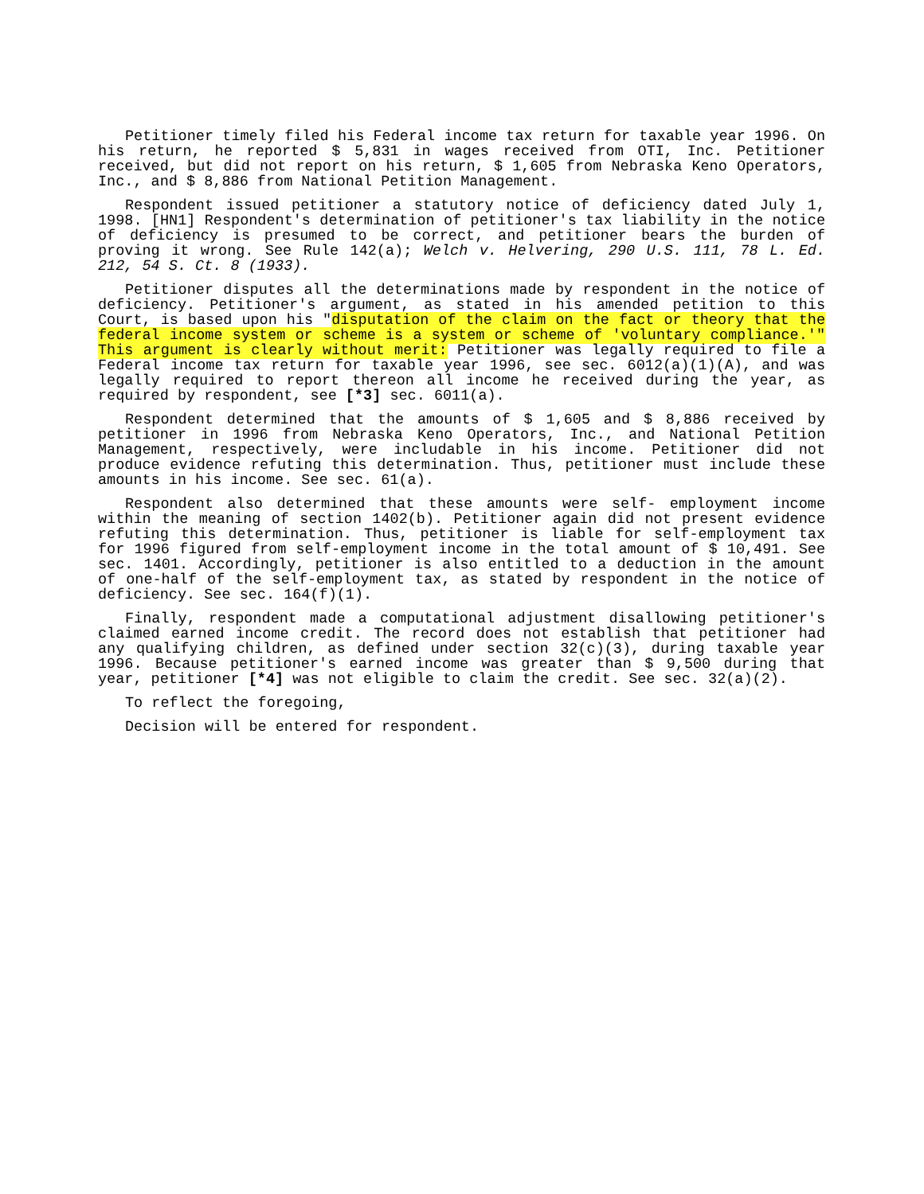Petitioner timely filed his Federal income tax return for taxable year 1996. On his return, he reported $ 5,831 in wages received from OTI, Inc. Petitioner received, but did not report on his return, $ 1,605 from Nebraska Keno Operators, Inc., and $ 8,886 from National Petition Management.
Respondent issued petitioner a statutory notice of deficiency dated July 1, 1998. [HN1] Respondent's determination of petitioner's tax liability in the notice of deficiency is presumed to be correct, and petitioner bears the burden of proving it wrong. See Rule 142(a); Welch v. Helvering, 290 U.S. 111, 78 L. Ed. 212, 54 S. Ct. 8 (1933).
Petitioner disputes all the determinations made by respondent in the notice of deficiency. Petitioner's argument, as stated in his amended petition to this Court, is based upon his "disputation of the claim on the fact or theory that the federal income system or scheme is a system or scheme of 'voluntary compliance.'" This argument is clearly without merit: Petitioner was legally required to file a Federal income tax return for taxable year 1996, see sec. 6012(a)(1)(A), and was legally required to report thereon all income he received during the year, as required by respondent, see [*3] sec. 6011(a).
Respondent determined that the amounts of $ 1,605 and $ 8,886 received by petitioner in 1996 from Nebraska Keno Operators, Inc., and National Petition Management, respectively, were includable in his income. Petitioner did not produce evidence refuting this determination. Thus, petitioner must include these amounts in his income. See sec. 61(a).
Respondent also determined that these amounts were self- employment income within the meaning of section 1402(b). Petitioner again did not present evidence refuting this determination. Thus, petitioner is liable for self-employment tax for 1996 figured from self-employment income in the total amount of $ 10,491. See sec. 1401. Accordingly, petitioner is also entitled to a deduction in the amount of one-half of the self-employment tax, as stated by respondent in the notice of deficiency. See sec. 164(f)(1).
Finally, respondent made a computational adjustment disallowing petitioner's claimed earned income credit. The record does not establish that petitioner had any qualifying children, as defined under section 32(c)(3), during taxable year 1996. Because petitioner's earned income was greater than $ 9,500 during that year, petitioner [*4] was not eligible to claim the credit. See sec. 32(a)(2).
To reflect the foregoing,
Decision will be entered for respondent.